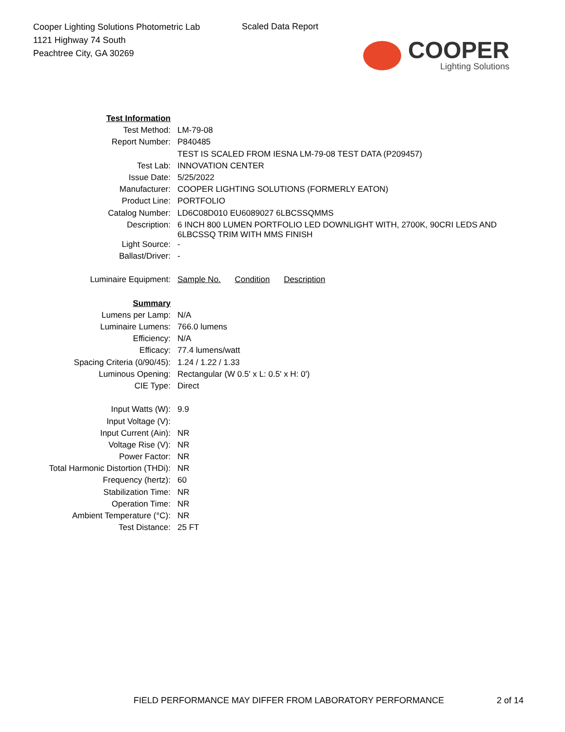Cooper Lighting Solutions Photometric Lab
1121 Highway 74 South
Peachtree City, GA 30269
Scaled Data Report
COOPER
Lighting Solutions
| Test Information | |
| Test Method: | LM-79-08 |
| Report Number: | P840485 |
| | TEST IS SCALED FROM IESNA LM-79-08 TEST DATA (P209457) |
| Test Lab: | INNOVATION CENTER |
| Issue Date: | 5/25/2022 |
| Manufacturer: | COOPER LIGHTING SOLUTIONS (FORMERLY EATON) |
| Product Line: | PORTFOLIO |
| Catalog Number: | LD6C08D010 EU6089027 6LBCSSQMMS |
| Description: | 6 INCH 800 LUMEN PORTFOLIO LED DOWNLIGHT WITH, 2700K, 90CRI LEDS AND 6LBCSSQ TRIM WITH MMS FINISH |
| Light Source: | - |
| Ballast/Driver: | - |
| Luminaire Equipment: | Sample No. Condition Description |
| Summary | |
| Lumens per Lamp: | N/A |
| Luminaire Lumens: | 766.0 lumens |
| Efficiency: | N/A |
| Efficacy: | 77.4 lumens/watt |
| Spacing Criteria (0/90/45): | 1.24 / 1.22 / 1.33 |
| Luminous Opening: | Rectangular (W 0.5' x L: 0.5' x H: 0') |
| CIE Type: | Direct |
| Input Watts (W): | 9.9 |
| Input Voltage (V): | |
| Input Current (Ain): | NR |
| Voltage Rise (V): | NR |
| Power Factor: | NR |
| Total Harmonic Distortion (THDi): | NR |
| Frequency (hertz): | 60 |
| Stabilization Time: | NR |
| Operation Time: | NR |
| Ambient Temperature (°C): | NR |
| Test Distance: | 25 FT |
FIELD PERFORMANCE MAY DIFFER FROM LABORATORY PERFORMANCE
2 of 14